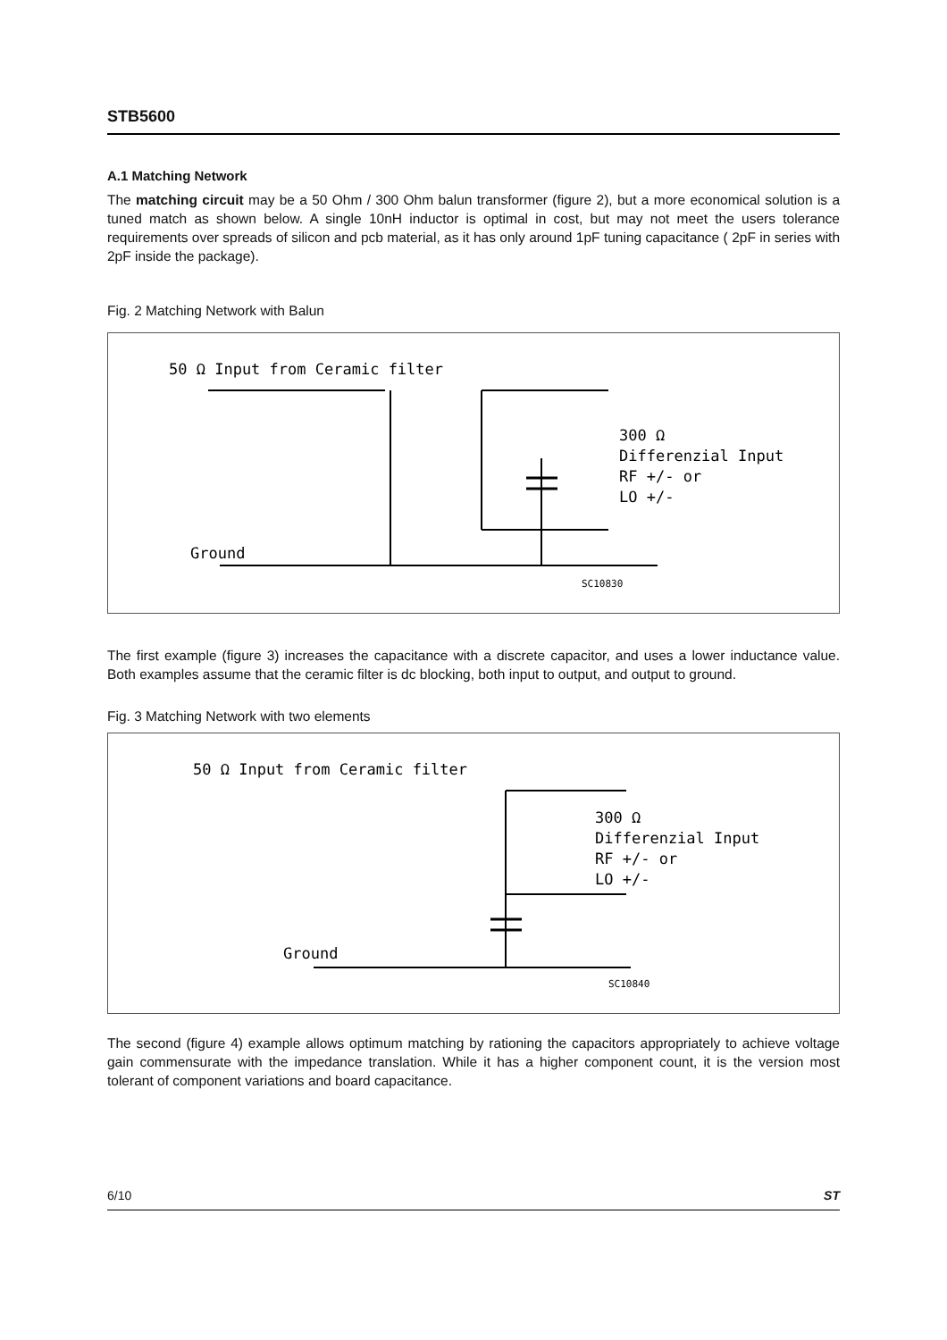STB5600
A.1 Matching Network
The matching circuit may be a 50 Ohm / 300 Ohm balun transformer (figure 2), but a more economical solution is a tuned match as shown below. A single 10nH inductor is optimal in cost, but may not meet the users tolerance requirements over spreads of silicon and pcb material, as it has only around 1pF tuning capacitance ( 2pF in series with 2pF inside the package).
Fig. 2 Matching Network with Balun
50 Ω Input from Ceramic filter
Ground
300 Ω
Differenzial Input
RF +/- or
LO +/-
SC10830
The first example (figure 3) increases the capacitance with a discrete capacitor, and uses a lower inductance value. Both examples assume that the ceramic filter is dc blocking, both input to output, and output to ground.
Fig. 3 Matching Network with two elements
50 Ω Input from Ceramic filter
Ground
300 Ω
Differenzial Input
RF +/- or
LO +/-
SC10840
The second (figure 4) example allows optimum matching by rationing the capacitors appropriately to achieve voltage gain commensurate with the impedance translation. While it has a higher component count, it is the version most tolerant of component variations and board capacitance.
6/10 ST